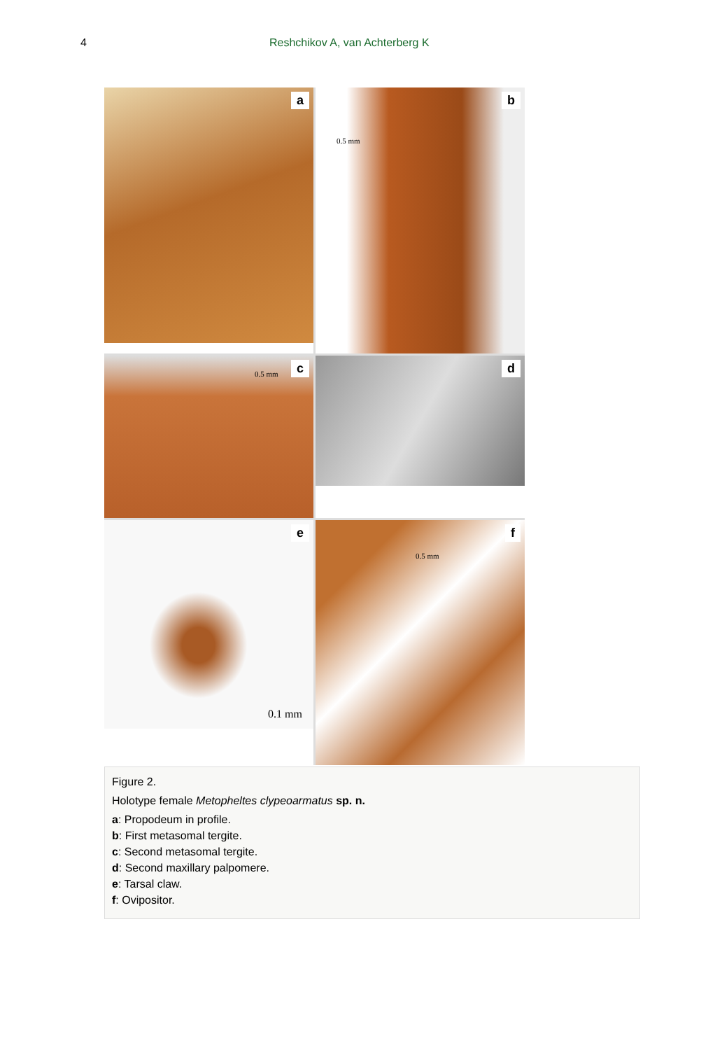4 Reshchikov A, van Achterberg K
a
0.5 mm
b
0.5 mm c
d
0.1 mm
e
0.5 mm
f
Figure 2.
Holotype female Metopheltes clypeoarmatus sp. n.
a: Propodeum in profile.
b: First metasomal tergite.
c: Second metasomal tergite.
d: Second maxillary palpomere.
e: Tarsal claw.
f: Ovipositor.